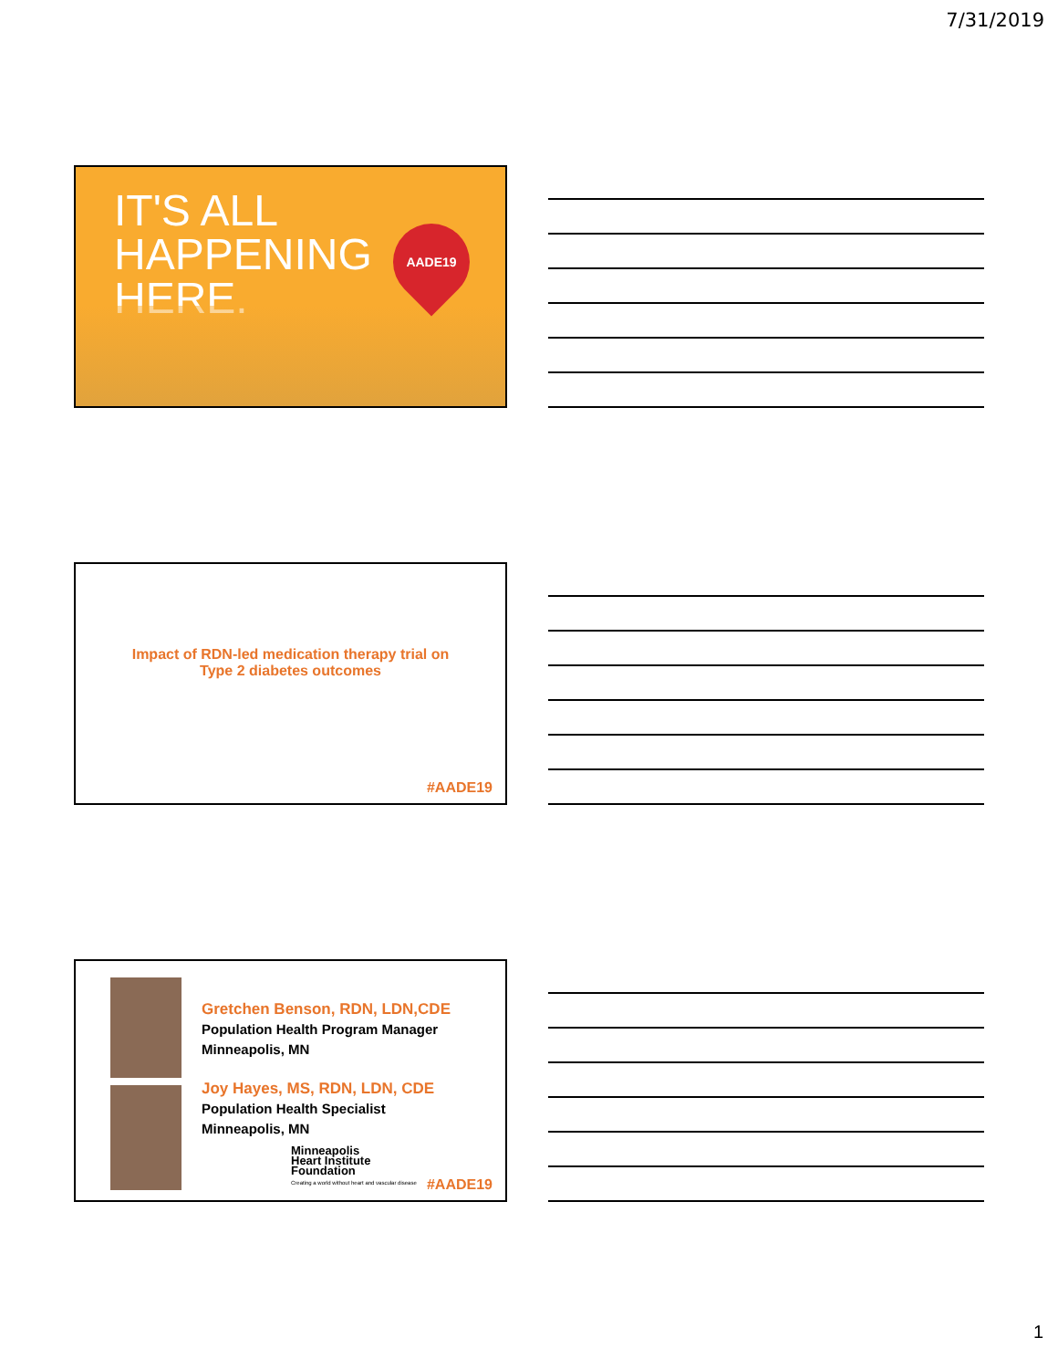7/31/2019
IT'S ALL
HAPPENING
HERE.
AADE19
Impact of RDN-led medication therapy trial on
Type 2 diabetes outcomes
#AADE19
Gretchen Benson, RDN, LDN,CDE
Population Health Program Manager
Minneapolis, MN
Joy Hayes, MS, RDN, LDN, CDE
Population Health Specialist
Minneapolis, MN
Minneapolis
Heart Institute
Foundation
Creating a world without heart and vascular disease
#AADE19
1